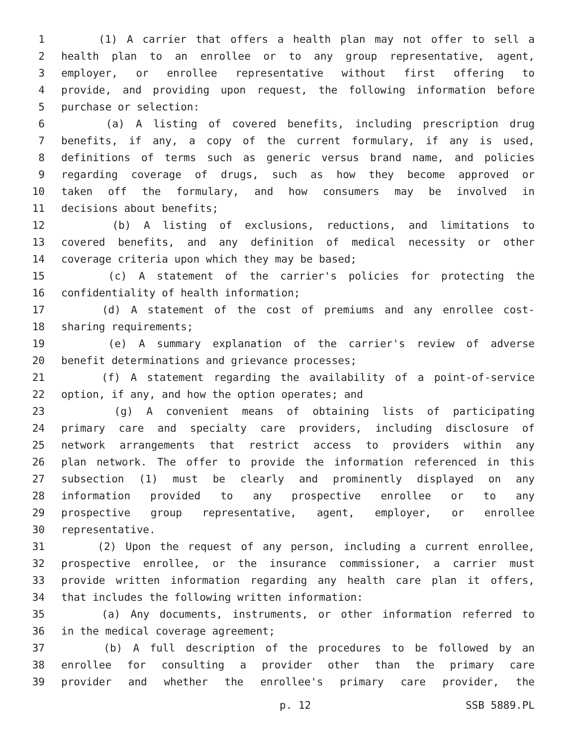1 (1) A carrier that offers a health plan may not offer to sell a
2 health plan to an enrollee or to any group representative, agent,
3 employer, or enrollee representative without first offering to
4 provide, and providing upon request, the following information before
5 purchase or selection:
6 (a) A listing of covered benefits, including prescription drug
7 benefits, if any, a copy of the current formulary, if any is used,
8 definitions of terms such as generic versus brand name, and policies
9 regarding coverage of drugs, such as how they become approved or
10 taken off the formulary, and how consumers may be involved in
11 decisions about benefits;
12 (b) A listing of exclusions, reductions, and limitations to
13 covered benefits, and any definition of medical necessity or other
14 coverage criteria upon which they may be based;
15 (c) A statement of the carrier's policies for protecting the
16 confidentiality of health information;
17 (d) A statement of the cost of premiums and any enrollee cost-
18 sharing requirements;
19 (e) A summary explanation of the carrier's review of adverse
20 benefit determinations and grievance processes;
21 (f) A statement regarding the availability of a point-of-service
22 option, if any, and how the option operates; and
23 (g) A convenient means of obtaining lists of participating
24 primary care and specialty care providers, including disclosure of
25 network arrangements that restrict access to providers within any
26 plan network. The offer to provide the information referenced in this
27 subsection (1) must be clearly and prominently displayed on any
28 information provided to any prospective enrollee or to any
29 prospective group representative, agent, employer, or enrollee
30 representative.
31 (2) Upon the request of any person, including a current enrollee,
32 prospective enrollee, or the insurance commissioner, a carrier must
33 provide written information regarding any health care plan it offers,
34 that includes the following written information:
35 (a) Any documents, instruments, or other information referred to
36 in the medical coverage agreement;
37 (b) A full description of the procedures to be followed by an
38 enrollee for consulting a provider other than the primary care
39 provider and whether the enrollee's primary care provider, the
p. 12 SSB 5889.PL